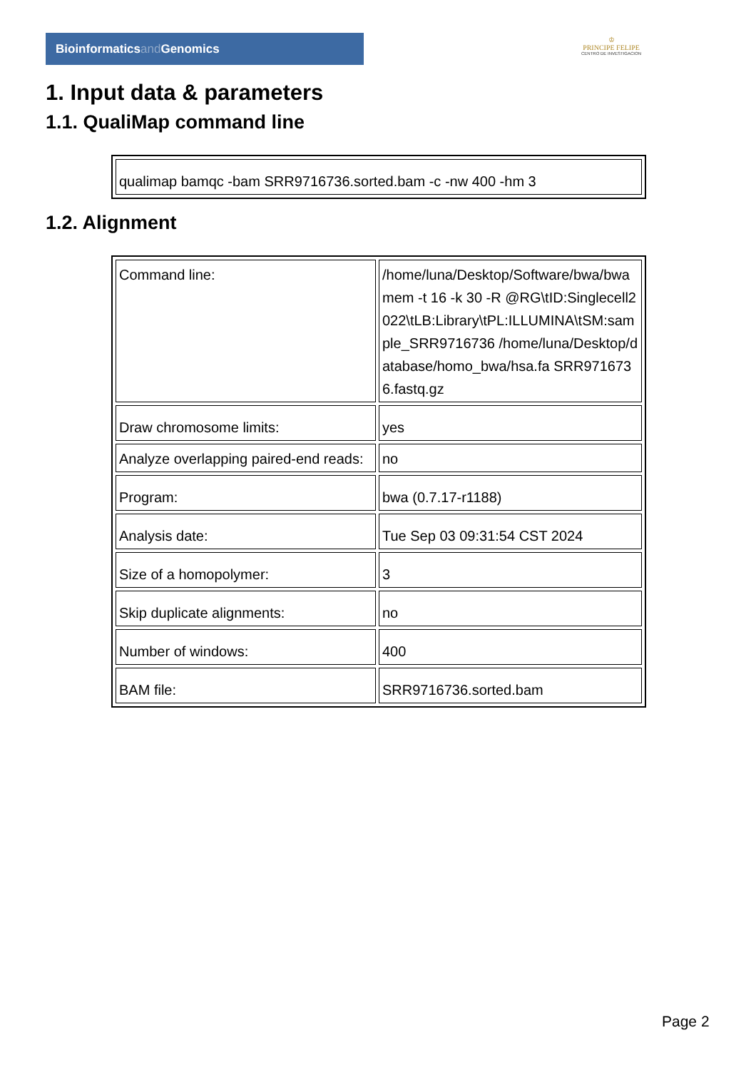Bioinformaticsand Genomics
♔
PRINCIPE FELIPE
CENTRO DE INVESTIGACION
1. Input data & parameters
1.1. QualiMap command line
| qualimap bamqc -bam SRR9716736.sorted.bam -c -nw 400 -hm 3 |
1.2. Alignment
| Command line: | /home/luna/Desktop/Software/bwa/bwa mem -t 16 -k 30 -R @RG\tID:Singlecell2022\tLB:Library\tPL:ILLUMINA\tSM:sample_SRR9716736 /home/luna/Desktop/database/homo_bwa/hsa.fa SRR9716736.fastq.gz |
| Draw chromosome limits: | yes |
| Analyze overlapping paired-end reads: | no |
| Program: | bwa (0.7.17-r1188) |
| Analysis date: | Tue Sep 03 09:31:54 CST 2024 |
| Size of a homopolymer: | 3 |
| Skip duplicate alignments: | no |
| Number of windows: | 400 |
| BAM file: | SRR9716736.sorted.bam |
Page 2